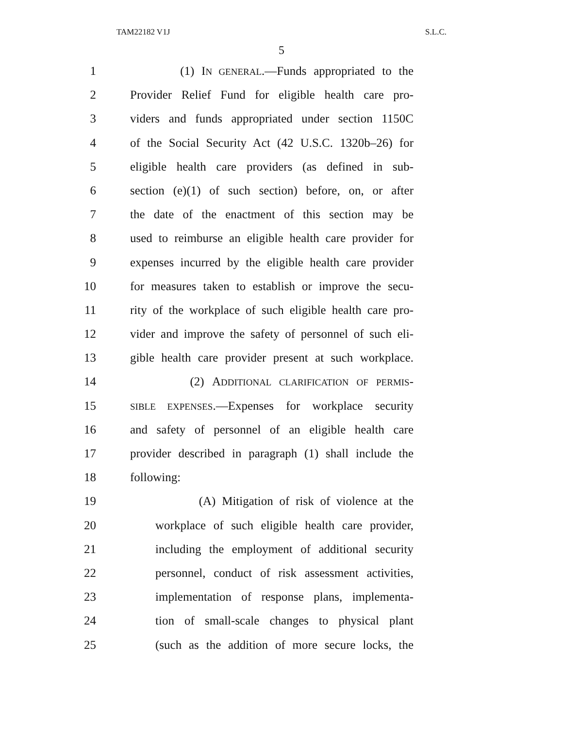TAM22182 V1J S.L.C.
5
1 (1) IN GENERAL.—Funds appropriated to the
2 Provider Relief Fund for eligible health care pro-
3 viders and funds appropriated under section 1150C
4 of the Social Security Act (42 U.S.C. 1320b–26) for
5 eligible health care providers (as defined in sub-
6 section (e)(1) of such section) before, on, or after
7 the date of the enactment of this section may be
8 used to reimburse an eligible health care provider for
9 expenses incurred by the eligible health care provider
10 for measures taken to establish or improve the secu-
11 rity of the workplace of such eligible health care pro-
12 vider and improve the safety of personnel of such eli-
13 gible health care provider present at such workplace.
14 (2) ADDITIONAL CLARIFICATION OF PERMIS-
15 SIBLE EXPENSES.—Expenses for workplace security
16 and safety of personnel of an eligible health care
17 provider described in paragraph (1) shall include the
18 following:
19 (A) Mitigation of risk of violence at the
20 workplace of such eligible health care provider,
21 including the employment of additional security
22 personnel, conduct of risk assessment activities,
23 implementation of response plans, implementa-
24 tion of small-scale changes to physical plant
25 (such as the addition of more secure locks, the